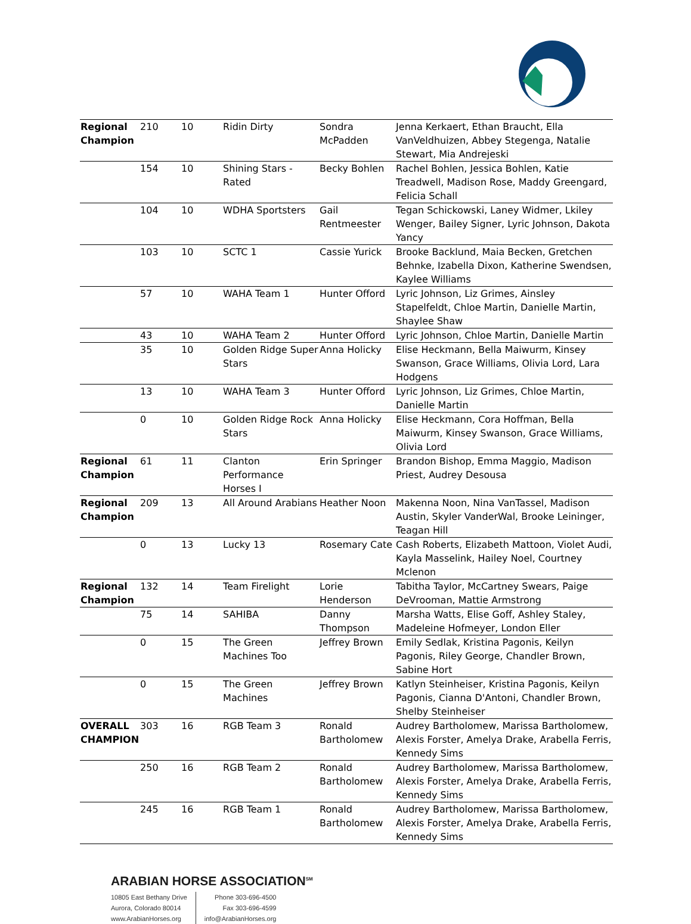| Regional Champion | 210 | 10 | Ridin Dirty | Sondra McPadden | Jenna Kerkaert, Ethan Braucht, Ella VanVeldhuizen, Abbey Stegenga, Natalie Stewart, Mia Andrejeski |
| | 154 | 10 | Shining Stars - Rated | Becky Bohlen | Rachel Bohlen, Jessica Bohlen, Katie Treadwell, Madison Rose, Maddy Greengard, Felicia Schall |
| | 104 | 10 | WDHA Sportsters | Gail Rentmeester | Tegan Schickowski, Laney Widmer, Lkiley Wenger, Bailey Signer, Lyric Johnson, Dakota Yancy |
| | 103 | 10 | SCTC 1 | Cassie Yurick | Brooke Backlund, Maia Becken, Gretchen Behnke, Izabella Dixon, Katherine Swendsen, Kaylee Williams |
| | 57 | 10 | WAHA Team 1 | Hunter Offord | Lyric Johnson, Liz Grimes, Ainsley Stapelfeldt, Chloe Martin, Danielle Martin, Shaylee Shaw |
| | 43 | 10 | WAHA Team 2 | Hunter Offord | Lyric Johnson, Chloe Martin, Danielle Martin |
| | 35 | 10 | Golden Ridge Super Stars | Anna Holicky | Elise Heckmann, Bella Maiwurm, Kinsey Swanson, Grace Williams, Olivia Lord, Lara Hodgens |
| | 13 | 10 | WAHA Team 3 | Hunter Offord | Lyric Johnson, Liz Grimes, Chloe Martin, Danielle Martin |
| | 0 | 10 | Golden Ridge Rock Stars | Anna Holicky | Elise Heckmann, Cora Hoffman, Bella Maiwurm, Kinsey Swanson, Grace Williams, Olivia Lord |
| Regional Champion | 61 | 11 | Clanton Performance Horses I | Erin Springer | Brandon Bishop, Emma Maggio, Madison Priest, Audrey Desousa |
| Regional Champion | 209 | 13 | All Around Arabians | Heather Noon | Makenna Noon, Nina VanTassel, Madison Austin, Skyler VanderWal, Brooke Leininger, Teagan Hill |
| | 0 | 13 | Lucky 13 | Rosemary Cate | Cash Roberts, Elizabeth Mattoon, Violet Audi, Kayla Masselink, Hailey Noel, Courtney Mclenon |
| Regional Champion | 132 | 14 | Team Firelight | Lorie Henderson | Tabitha Taylor, McCartney Swears, Paige DeVrooman, Mattie Armstrong |
| | 75 | 14 | SAHIBA | Danny Thompson | Marsha Watts, Elise Goff, Ashley Staley, Madeleine Hofmeyer, London Eller |
| | 0 | 15 | The Green Machines Too | Jeffrey Brown | Emily Sedlak, Kristina Pagonis, Keilyn Pagonis, Riley George, Chandler Brown, Sabine Hort |
| | 0 | 15 | The Green Machines | Jeffrey Brown | Katlyn Steinheiser, Kristina Pagonis, Keilyn Pagonis, Cianna D'Antoni, Chandler Brown, Shelby Steinheiser |
| OVERALL CHAMPION | 303 | 16 | RGB Team 3 | Ronald Bartholomew | Audrey Bartholomew, Marissa Bartholomew, Alexis Forster, Amelya Drake, Arabella Ferris, Kennedy Sims |
| | 250 | 16 | RGB Team 2 | Ronald Bartholomew | Audrey Bartholomew, Marissa Bartholomew, Alexis Forster, Amelya Drake, Arabella Ferris, Kennedy Sims |
| | 245 | 16 | RGB Team 1 | Ronald Bartholomew | Audrey Bartholomew, Marissa Bartholomew, Alexis Forster, Amelya Drake, Arabella Ferris, Kennedy Sims |
ARABIAN HORSE ASSOCIATION<sup>SM</sup>
10805 East Bethany Drive
Aurora, Colorado 80014
www.ArabianHorses.org
Phone 303-696-4500
Fax 303-696-4599
info@ArabianHorses.org